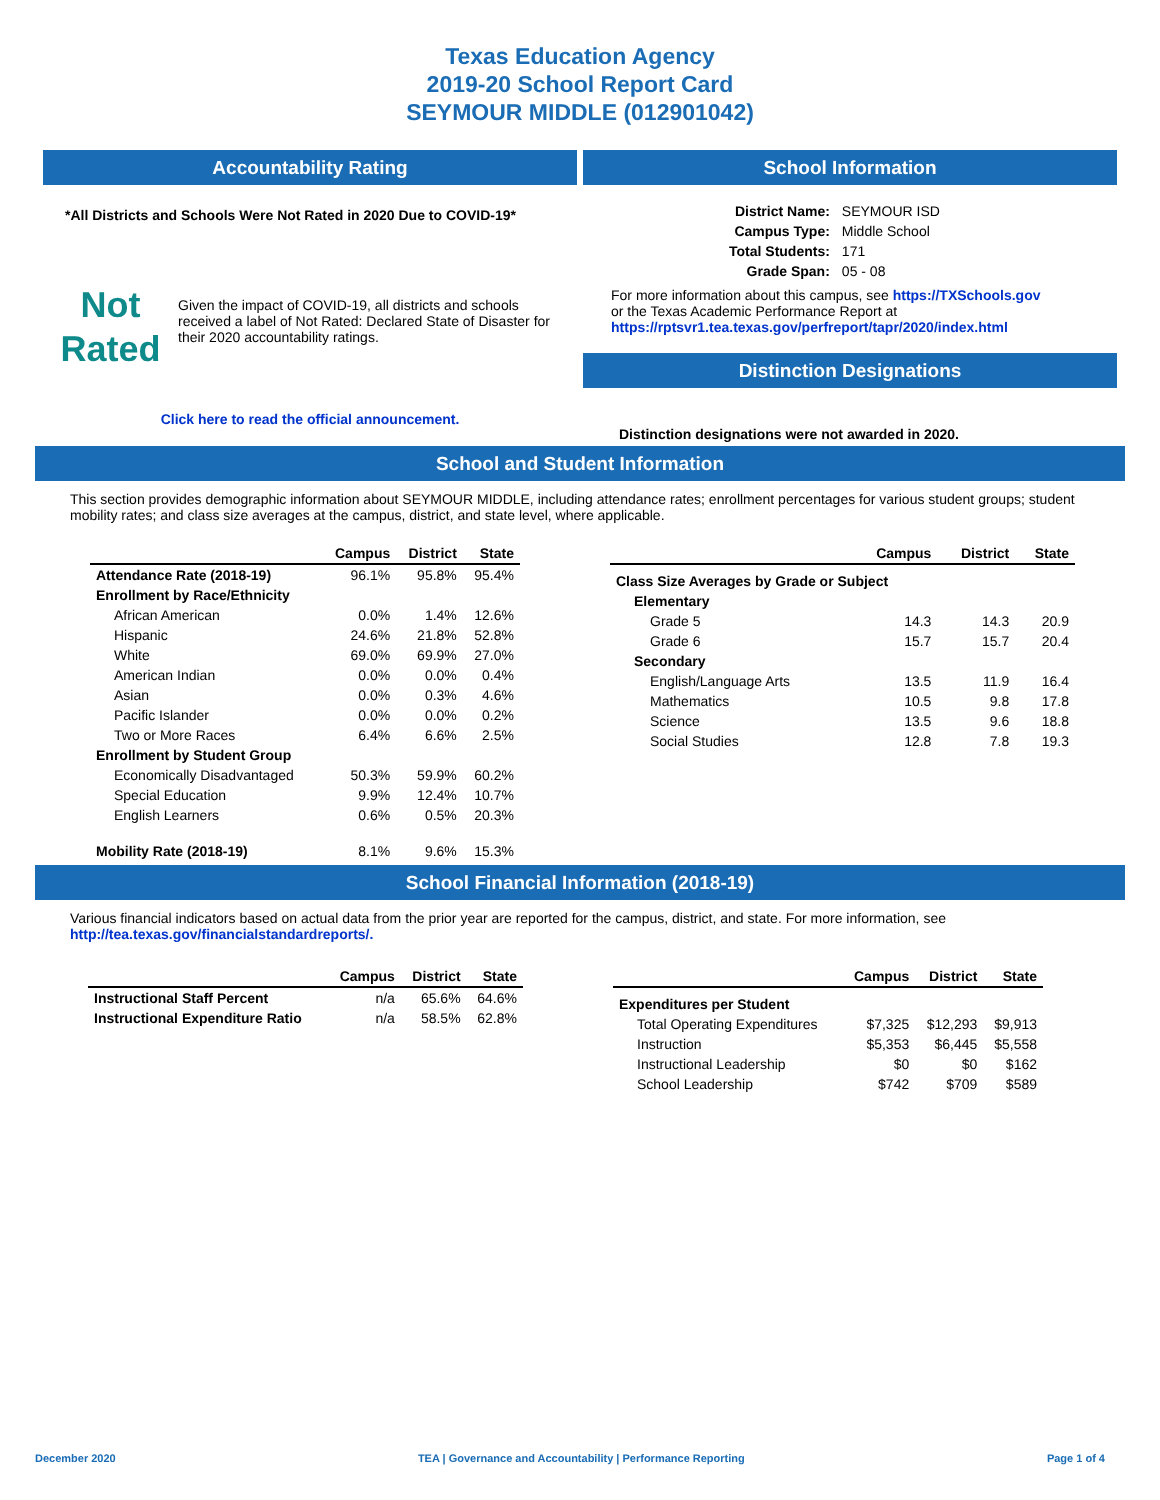Texas Education Agency
2019-20 School Report Card
SEYMOUR MIDDLE (012901042)
Accountability Rating
*All Districts and Schools Were Not Rated in 2020 Due to COVID-19*
Not
Rated
Given the impact of COVID-19, all districts and schools received a label of Not Rated: Declared State of Disaster for their 2020 accountability ratings.
Click here to read the official announcement.
School Information
| District Name: | SEYMOUR ISD |
| Campus Type: | Middle School |
| Total Students: | 171 |
| Grade Span: | 05 - 08 |
For more information about this campus, see https://TXSchools.gov
or the Texas Academic Performance Report at
https://rptsvr1.tea.texas.gov/perfreport/tapr/2020/index.html
Distinction Designations
Distinction designations were not awarded in 2020.
School and Student Information
This section provides demographic information about SEYMOUR MIDDLE, including attendance rates; enrollment percentages for various student groups; student mobility rates; and class size averages at the campus, district, and state level, where applicable.
| | Campus | District | State |
| --- | --- | --- | --- |
| Attendance Rate (2018-19) | 96.1% | 95.8% | 95.4% |
| Enrollment by Race/Ethnicity | | | |
| African American | 0.0% | 1.4% | 12.6% |
| Hispanic | 24.6% | 21.8% | 52.8% |
| White | 69.0% | 69.9% | 27.0% |
| American Indian | 0.0% | 0.0% | 0.4% |
| Asian | 0.0% | 0.3% | 4.6% |
| Pacific Islander | 0.0% | 0.0% | 0.2% |
| Two or More Races | 6.4% | 6.6% | 2.5% |
| Enrollment by Student Group | | | |
| Economically Disadvantaged | 50.3% | 59.9% | 60.2% |
| Special Education | 9.9% | 12.4% | 10.7% |
| English Learners | 0.6% | 0.5% | 20.3% |
| Mobility Rate (2018-19) | 8.1% | 9.6% | 15.3% |
| | Campus | District | State |
| --- | --- | --- | --- |
| Class Size Averages by Grade or Subject | | | |
| Elementary | | | |
| Grade 5 | 14.3 | 14.3 | 20.9 |
| Grade 6 | 15.7 | 15.7 | 20.4 |
| Secondary | | | |
| English/Language Arts | 13.5 | 11.9 | 16.4 |
| Mathematics | 10.5 | 9.8 | 17.8 |
| Science | 13.5 | 9.6 | 18.8 |
| Social Studies | 12.8 | 7.8 | 19.3 |
School Financial Information (2018-19)
Various financial indicators based on actual data from the prior year are reported for the campus, district, and state. For more information, see
http://tea.texas.gov/financialstandardreports/.
| | Campus | District | State |
| --- | --- | --- | --- |
| Instructional Staff Percent | n/a | 65.6% | 64.6% |
| Instructional Expenditure Ratio | n/a | 58.5% | 62.8% |
| | Campus | District | State |
| --- | --- | --- | --- |
| Expenditures per Student | | | |
| Total Operating Expenditures | $7,325 | $12,293 | $9,913 |
| Instruction | $5,353 | $6,445 | $5,558 |
| Instructional Leadership | $0 | $0 | $162 |
| School Leadership | $742 | $709 | $589 |
December 2020 TEA | Governance and Accountability | Performance Reporting Page 1 of 4